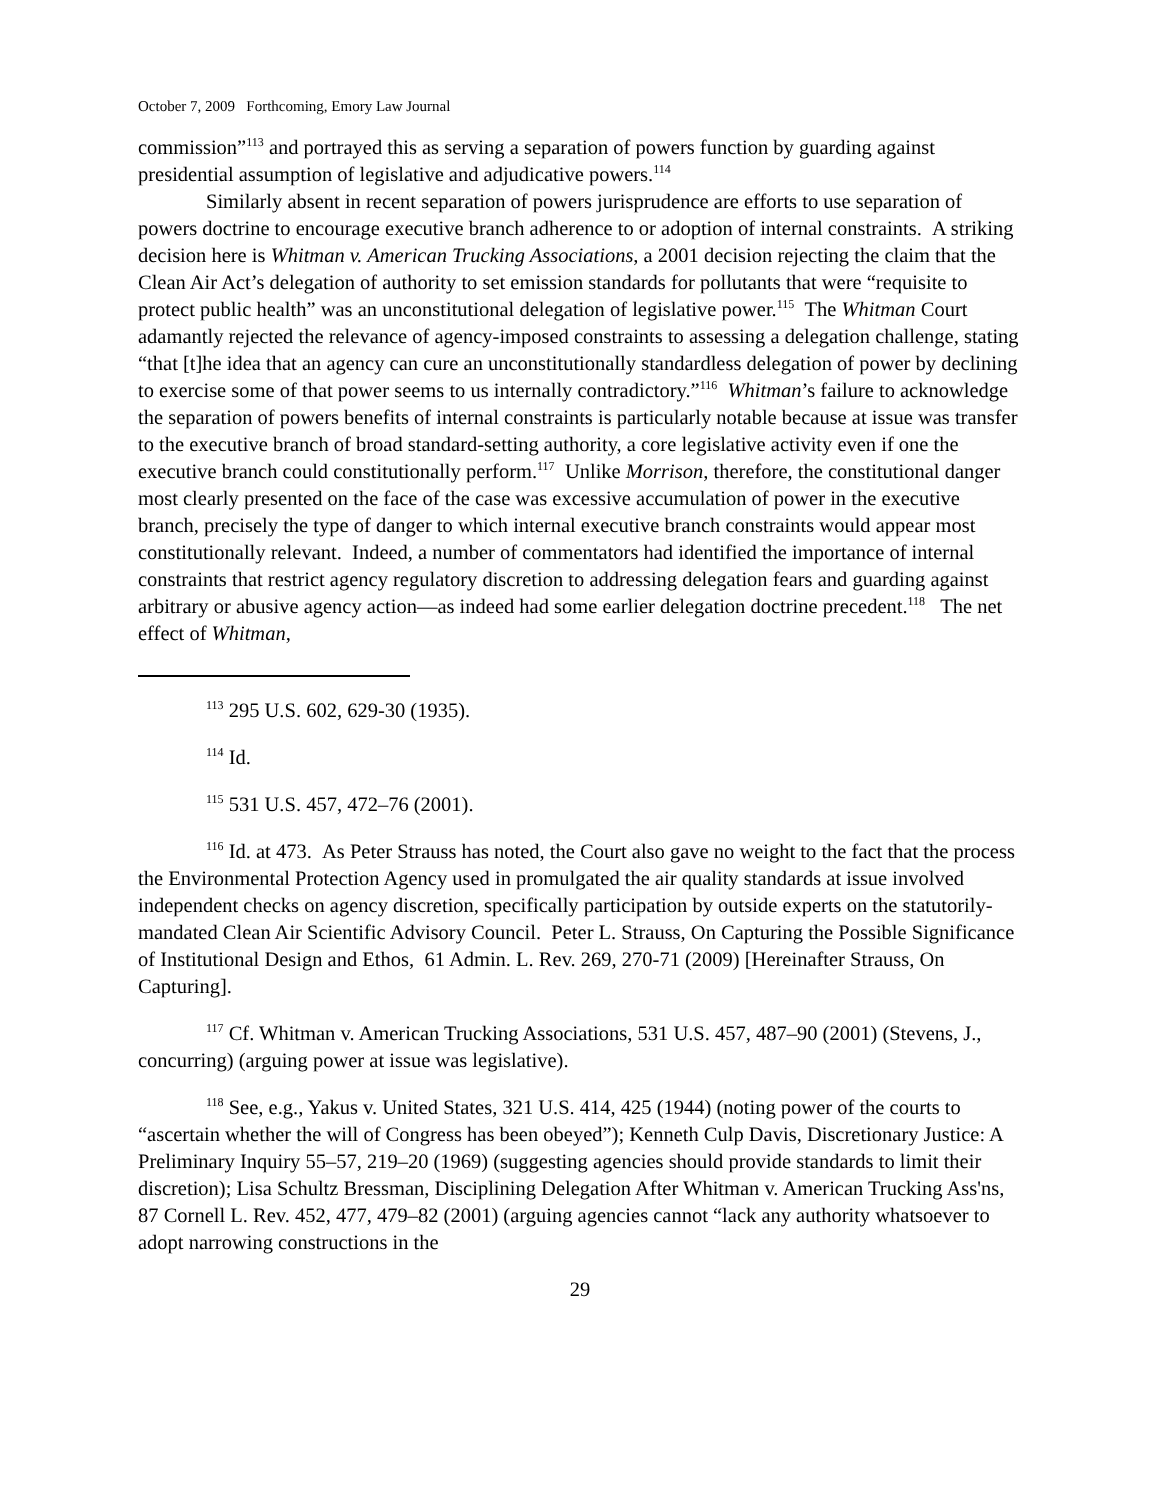October 7, 2009 Forthcoming, Emory Law Journal
commission”<sup>113</sup> and portrayed this as serving a separation of powers function by guarding against presidential assumption of legislative and adjudicative powers.<sup>114</sup>
Similarly absent in recent separation of powers jurisprudence are efforts to use separation of powers doctrine to encourage executive branch adherence to or adoption of internal constraints. A striking decision here is Whitman v. American Trucking Associations, a 2001 decision rejecting the claim that the Clean Air Act’s delegation of authority to set emission standards for pollutants that were “requisite to protect public health” was an unconstitutional delegation of legislative power.<sup>115</sup> The Whitman Court adamantly rejected the relevance of agency-imposed constraints to assessing a delegation challenge, stating “that [t]he idea that an agency can cure an unconstitutionally standardless delegation of power by declining to exercise some of that power seems to us internally contradictory.”<sup>116</sup> Whitman’s failure to acknowledge the separation of powers benefits of internal constraints is particularly notable because at issue was transfer to the executive branch of broad standard-setting authority, a core legislative activity even if one the executive branch could constitutionally perform.<sup>117</sup> Unlike Morrison, therefore, the constitutional danger most clearly presented on the face of the case was excessive accumulation of power in the executive branch, precisely the type of danger to which internal executive branch constraints would appear most constitutionally relevant. Indeed, a number of commentators had identified the importance of internal constraints that restrict agency regulatory discretion to addressing delegation fears and guarding against arbitrary or abusive agency action—as indeed had some earlier delegation doctrine precedent.<sup>118</sup> The net effect of Whitman,
<sup>113</sup> 295 U.S. 602, 629-30 (1935).
<sup>114</sup> Id.
<sup>115</sup> 531 U.S. 457, 472–76 (2001).
<sup>116</sup> Id. at 473. As Peter Strauss has noted, the Court also gave no weight to the fact that the process the Environmental Protection Agency used in promulgated the air quality standards at issue involved independent checks on agency discretion, specifically participation by outside experts on the statutorily-mandated Clean Air Scientific Advisory Council. Peter L. Strauss, On Capturing the Possible Significance of Institutional Design and Ethos, 61 Admin. L. Rev. 269, 270-71 (2009) [Hereinafter Strauss, On Capturing].
<sup>117</sup> Cf. Whitman v. American Trucking Associations, 531 U.S. 457, 487–90 (2001) (Stevens, J., concurring) (arguing power at issue was legislative).
<sup>118</sup> See, e.g., Yakus v. United States, 321 U.S. 414, 425 (1944) (noting power of the courts to “ascertain whether the will of Congress has been obeyed”); Kenneth Culp Davis, Discretionary Justice: A Preliminary Inquiry 55–57, 219–20 (1969) (suggesting agencies should provide standards to limit their discretion); Lisa Schultz Bressman, Disciplining Delegation After Whitman v. American Trucking Ass'ns, 87 Cornell L. Rev. 452, 477, 479–82 (2001) (arguing agencies cannot “lack any authority whatsoever to adopt narrowing constructions in the
29